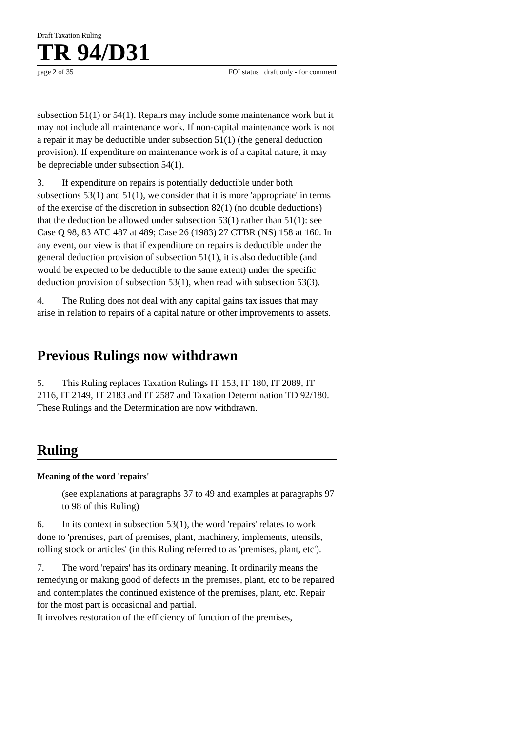Draft Taxation Ruling
TR 94/D31
page 2 of 35 FOI status draft only - for comment
subsection 51(1) or 54(1). Repairs may include some maintenance work but it may not include all maintenance work. If non-capital maintenance work is not a repair it may be deductible under subsection 51(1) (the general deduction provision). If expenditure on maintenance work is of a capital nature, it may be depreciable under subsection 54(1).
3. If expenditure on repairs is potentially deductible under both subsections 53(1) and 51(1), we consider that it is more 'appropriate' in terms of the exercise of the discretion in subsection 82(1) (no double deductions) that the deduction be allowed under subsection 53(1) rather than 51(1): see Case Q 98, 83 ATC 487 at 489; Case 26 (1983) 27 CTBR (NS) 158 at 160. In any event, our view is that if expenditure on repairs is deductible under the general deduction provision of subsection 51(1), it is also deductible (and would be expected to be deductible to the same extent) under the specific deduction provision of subsection 53(1), when read with subsection 53(3).
4. The Ruling does not deal with any capital gains tax issues that may arise in relation to repairs of a capital nature or other improvements to assets.
Previous Rulings now withdrawn
5. This Ruling replaces Taxation Rulings IT 153, IT 180, IT 2089, IT 2116, IT 2149, IT 2183 and IT 2587 and Taxation Determination TD 92/180. These Rulings and the Determination are now withdrawn.
Ruling
Meaning of the word 'repairs'
(see explanations at paragraphs 37 to 49 and examples at paragraphs 97 to 98 of this Ruling)
6. In its context in subsection 53(1), the word 'repairs' relates to work done to 'premises, part of premises, plant, machinery, implements, utensils, rolling stock or articles' (in this Ruling referred to as 'premises, plant, etc').
7. The word 'repairs' has its ordinary meaning. It ordinarily means the remedying or making good of defects in the premises, plant, etc to be repaired and contemplates the continued existence of the premises, plant, etc. Repair for the most part is occasional and partial.
It involves restoration of the efficiency of function of the premises,